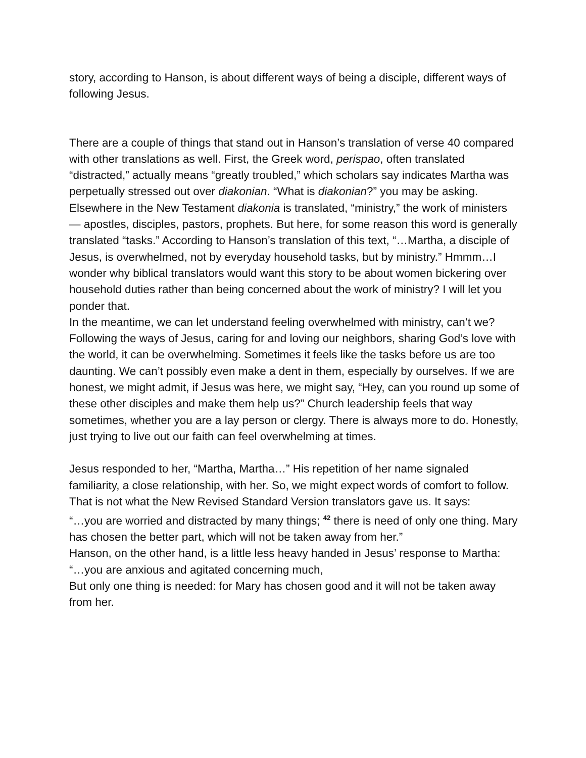story, according to Hanson, is about different ways of being a disciple, different ways of following Jesus.
There are a couple of things that stand out in Hanson’s translation of verse 40 compared with other translations as well. First, the Greek word, perispao, often translated “distracted,” actually means “greatly troubled,” which scholars say indicates Martha was perpetually stressed out over diakonian. “What is diakonian?” you may be asking. Elsewhere in the New Testament diakonia is translated, “ministry,” the work of ministers — apostles, disciples, pastors, prophets. But here, for some reason this word is generally translated “tasks.” According to Hanson’s translation of this text, “…Martha, a disciple of Jesus, is overwhelmed, not by everyday household tasks, but by ministry.” Hmmm…I wonder why biblical translators would want this story to be about women bickering over household duties rather than being concerned about the work of ministry? I will let you ponder that.
In the meantime, we can let understand feeling overwhelmed with ministry, can’t we? Following the ways of Jesus, caring for and loving our neighbors, sharing God’s love with the world, it can be overwhelming. Sometimes it feels like the tasks before us are too daunting. We can’t possibly even make a dent in them, especially by ourselves. If we are honest, we might admit, if Jesus was here, we might say, “Hey, can you round up some of these other disciples and make them help us?” Church leadership feels that way sometimes, whether you are a lay person or clergy. There is always more to do. Honestly, just trying to live out our faith can feel overwhelming at times.
Jesus responded to her, “Martha, Martha…” His repetition of her name signaled familiarity, a close relationship, with her. So, we might expect words of comfort to follow. That is not what the New Revised Standard Version translators gave us. It says:
“…you are worried and distracted by many things; <sup>42</sup> there is need of only one thing. Mary has chosen the better part, which will not be taken away from her.”
Hanson, on the other hand, is a little less heavy handed in Jesus’ response to Martha:
“…you are anxious and agitated concerning much,
But only one thing is needed: for Mary has chosen good and it will not be taken away from her.